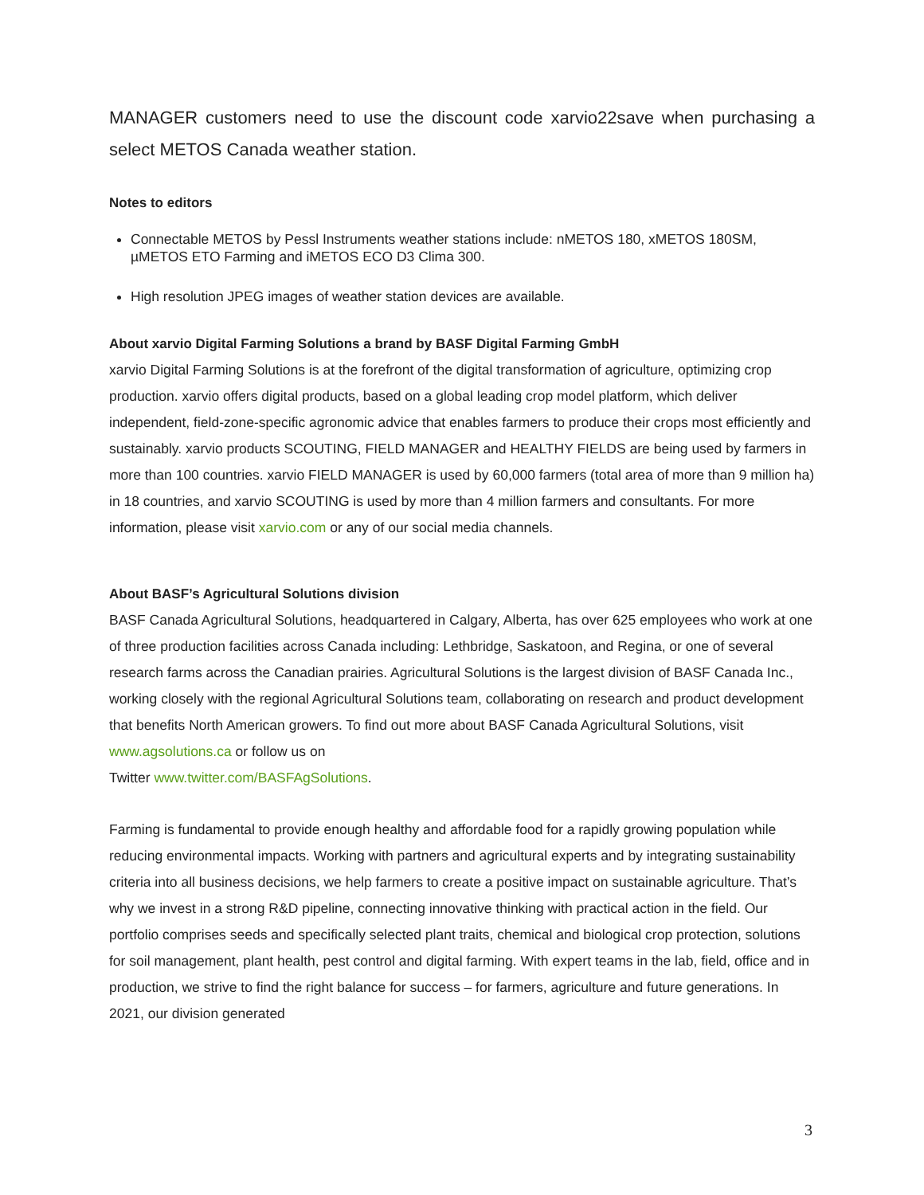MANAGER customers need to use the discount code xarvio22save when purchasing a select METOS Canada weather station.
Notes to editors
Connectable METOS by Pessl Instruments weather stations include: nMETOS 180, xMETOS 180SM, µMETOS ETO Farming and iMETOS ECO D3 Clima 300.
High resolution JPEG images of weather station devices are available.
About xarvio Digital Farming Solutions a brand by BASF Digital Farming GmbH
xarvio Digital Farming Solutions is at the forefront of the digital transformation of agriculture, optimizing crop production. xarvio offers digital products, based on a global leading crop model platform, which deliver independent, field-zone-specific agronomic advice that enables farmers to produce their crops most efficiently and sustainably. xarvio products SCOUTING, FIELD MANAGER and HEALTHY FIELDS are being used by farmers in more than 100 countries. xarvio FIELD MANAGER is used by 60,000 farmers (total area of more than 9 million ha) in 18 countries, and xarvio SCOUTING is used by more than 4 million farmers and consultants. For more information, please visit xarvio.com or any of our social media channels.
About BASF’s Agricultural Solutions division
BASF Canada Agricultural Solutions, headquartered in Calgary, Alberta, has over 625 employees who work at one of three production facilities across Canada including: Lethbridge, Saskatoon, and Regina, or one of several research farms across the Canadian prairies. Agricultural Solutions is the largest division of BASF Canada Inc., working closely with the regional Agricultural Solutions team, collaborating on research and product development that benefits North American growers. To find out more about BASF Canada Agricultural Solutions, visit www.agsolutions.ca or follow us on
Twitter www.twitter.com/BASFAgSolutions.
Farming is fundamental to provide enough healthy and affordable food for a rapidly growing population while reducing environmental impacts. Working with partners and agricultural experts and by integrating sustainability criteria into all business decisions, we help farmers to create a positive impact on sustainable agriculture. That’s why we invest in a strong R&D pipeline, connecting innovative thinking with practical action in the field. Our portfolio comprises seeds and specifically selected plant traits, chemical and biological crop protection, solutions for soil management, plant health, pest control and digital farming. With expert teams in the lab, field, office and in production, we strive to find the right balance for success – for farmers, agriculture and future generations. In 2021, our division generated
3